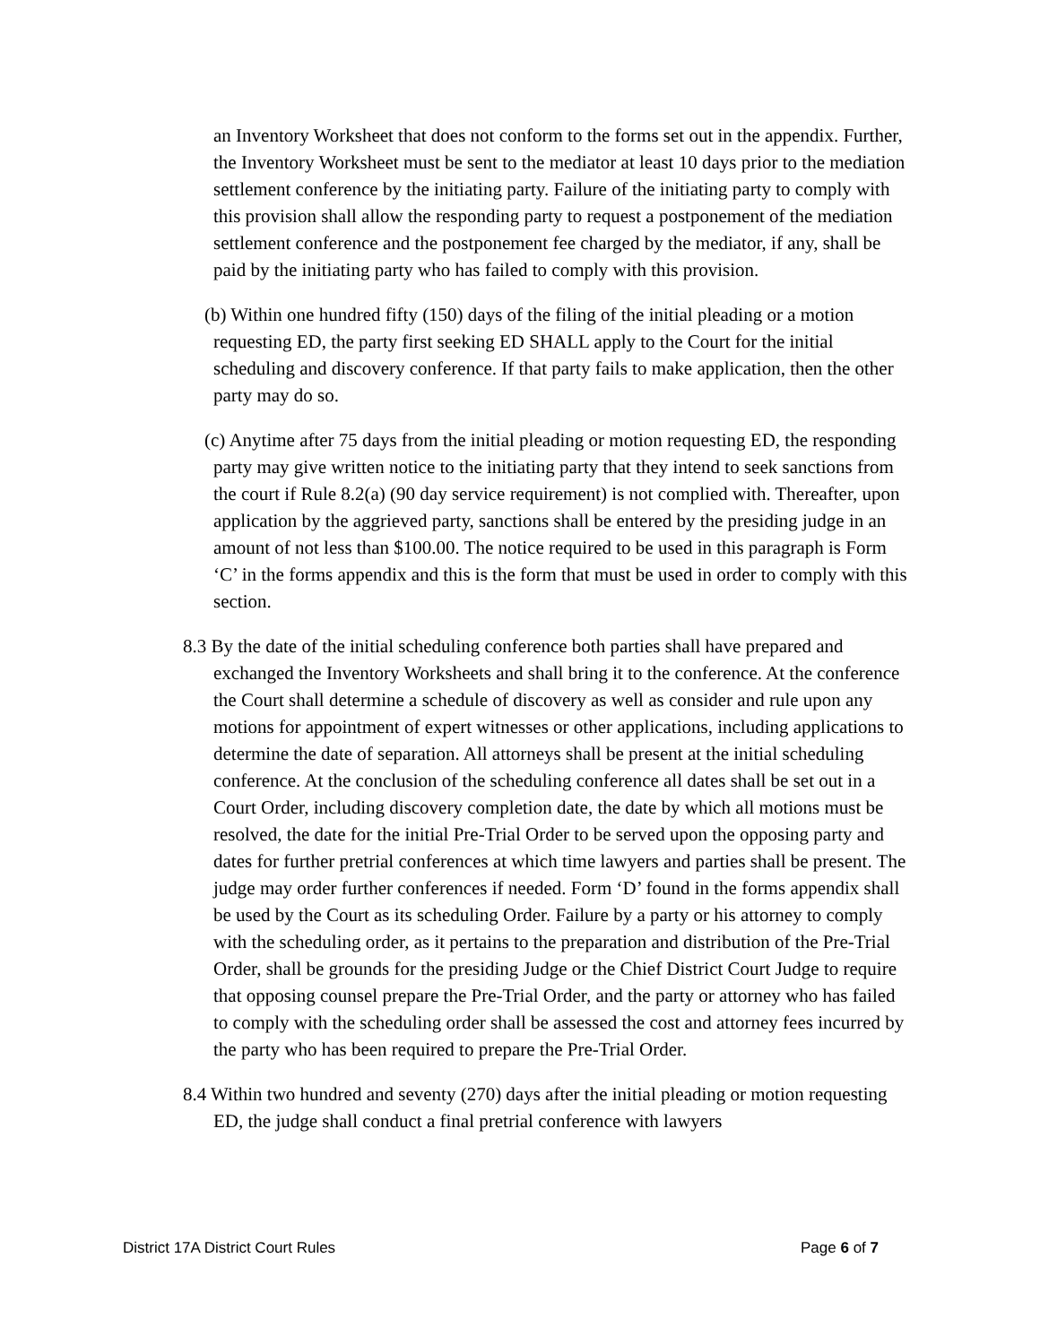an Inventory Worksheet that does not conform to the forms set out in the appendix. Further, the Inventory Worksheet must be sent to the mediator at least 10 days prior to the mediation settlement conference by the initiating party. Failure of the initiating party to comply with this provision shall allow the responding party to request a postponement of the mediation settlement conference and the postponement fee charged by the mediator, if any, shall be paid by the initiating party who has failed to comply with this provision.
(b) Within one hundred fifty (150) days of the filing of the initial pleading or a motion requesting ED, the party first seeking ED SHALL apply to the Court for the initial scheduling and discovery conference. If that party fails to make application, then the other party may do so.
(c) Anytime after 75 days from the initial pleading or motion requesting ED, the responding party may give written notice to the initiating party that they intend to seek sanctions from the court if Rule 8.2(a) (90 day service requirement) is not complied with. Thereafter, upon application by the aggrieved party, sanctions shall be entered by the presiding judge in an amount of not less than $100.00. The notice required to be used in this paragraph is Form ‘C’ in the forms appendix and this is the form that must be used in order to comply with this section.
8.3 By the date of the initial scheduling conference both parties shall have prepared and exchanged the Inventory Worksheets and shall bring it to the conference. At the conference the Court shall determine a schedule of discovery as well as consider and rule upon any motions for appointment of expert witnesses or other applications, including applications to determine the date of separation. All attorneys shall be present at the initial scheduling conference. At the conclusion of the scheduling conference all dates shall be set out in a Court Order, including discovery completion date, the date by which all motions must be resolved, the date for the initial Pre-Trial Order to be served upon the opposing party and dates for further pretrial conferences at which time lawyers and parties shall be present. The judge may order further conferences if needed. Form ‘D’ found in the forms appendix shall be used by the Court as its scheduling Order. Failure by a party or his attorney to comply with the scheduling order, as it pertains to the preparation and distribution of the Pre-Trial Order, shall be grounds for the presiding Judge or the Chief District Court Judge to require that opposing counsel prepare the Pre-Trial Order, and the party or attorney who has failed to comply with the scheduling order shall be assessed the cost and attorney fees incurred by the party who has been required to prepare the Pre-Trial Order.
8.4 Within two hundred and seventy (270) days after the initial pleading or motion requesting ED, the judge shall conduct a final pretrial conference with lawyers
District 17A District Court Rules Page 6 of 7